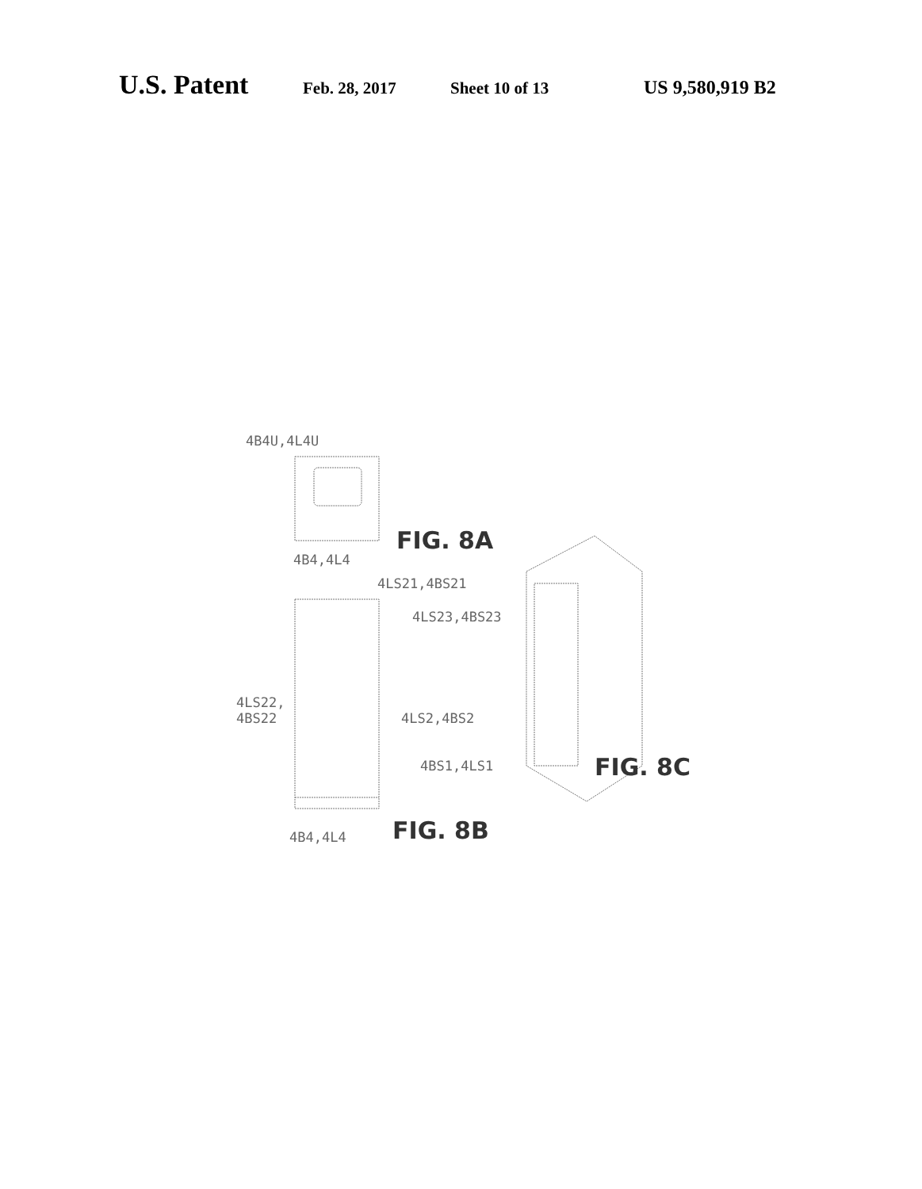U.S. Patent Feb. 28, 2017 Sheet 10 of 13 US 9,580,919 B2
4B4U,4L4U
4B4,4L4
FIG. 8A
4LS21,4BS21
4LS23,4BS23
4LS22,
4BS22
4LS2,4BS2
4BS1,4LS1
FIG. 8B
4B4,4L4
FIG. 8C